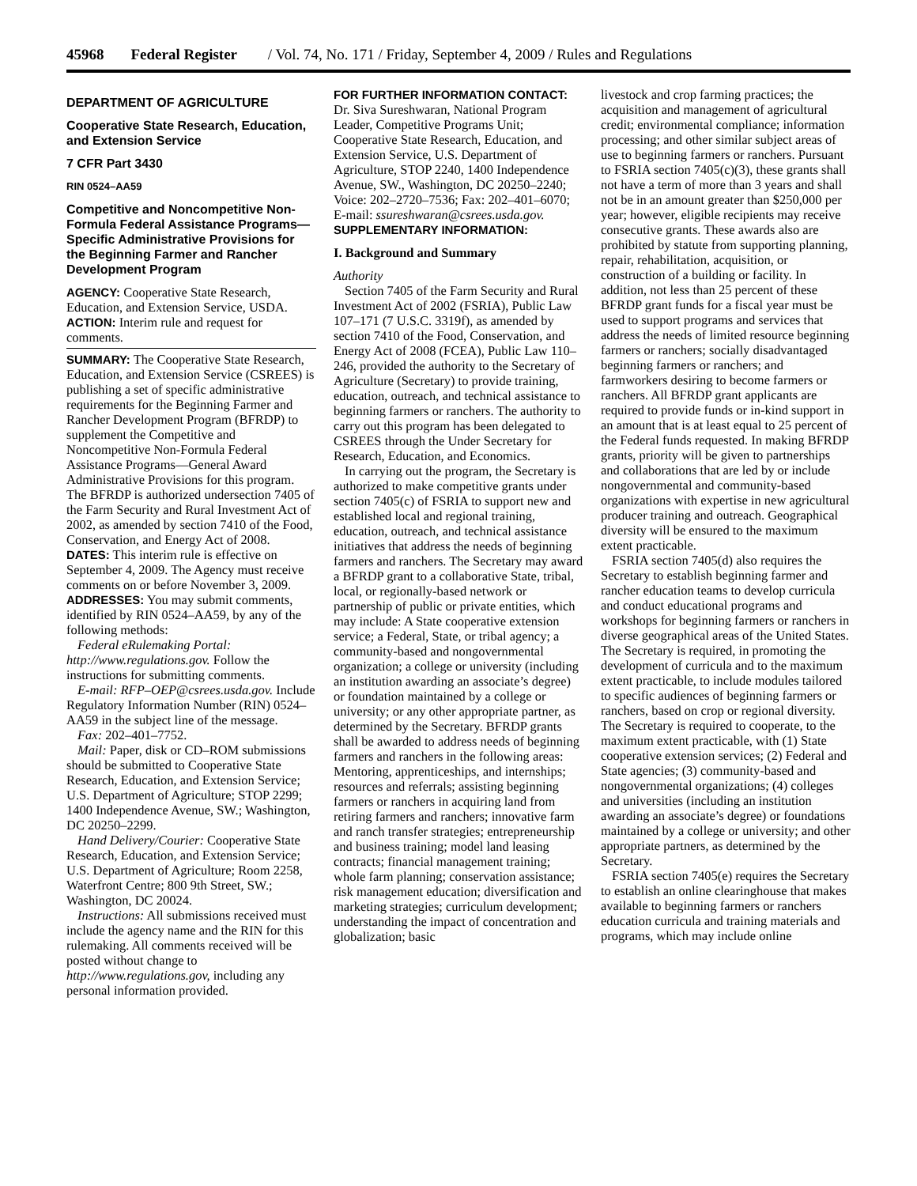45968 Federal Register / Vol. 74, No. 171 / Friday, September 4, 2009 / Rules and Regulations
DEPARTMENT OF AGRICULTURE
Cooperative State Research, Education, and Extension Service
7 CFR Part 3430
RIN 0524–AA59
Competitive and Noncompetitive Non-Formula Federal Assistance Programs—Specific Administrative Provisions for the Beginning Farmer and Rancher Development Program
AGENCY: Cooperative State Research, Education, and Extension Service, USDA.
ACTION: Interim rule and request for comments.
SUMMARY: The Cooperative State Research, Education, and Extension Service (CSREES) is publishing a set of specific administrative requirements for the Beginning Farmer and Rancher Development Program (BFRDP) to supplement the Competitive and Noncompetitive Non-Formula Federal Assistance Programs—General Award Administrative Provisions for this program. The BFRDP is authorized undersection 7405 of the Farm Security and Rural Investment Act of 2002, as amended by section 7410 of the Food, Conservation, and Energy Act of 2008.
DATES: This interim rule is effective on September 4, 2009. The Agency must receive comments on or before November 3, 2009.
ADDRESSES: You may submit comments, identified by RIN 0524–AA59, by any of the following methods:
Federal eRulemaking Portal: http://www.regulations.gov. Follow the instructions for submitting comments.
E-mail: RFP–OEP@csrees.usda.gov. Include Regulatory Information Number (RIN) 0524–AA59 in the subject line of the message.
Fax: 202–401–7752.
Mail: Paper, disk or CD–ROM submissions should be submitted to Cooperative State Research, Education, and Extension Service; U.S. Department of Agriculture; STOP 2299; 1400 Independence Avenue, SW.; Washington, DC 20250–2299.
Hand Delivery/Courier: Cooperative State Research, Education, and Extension Service; U.S. Department of Agriculture; Room 2258, Waterfront Centre; 800 9th Street, SW.; Washington, DC 20024.
Instructions: All submissions received must include the agency name and the RIN for this rulemaking. All comments received will be posted without change to http://www.regulations.gov, including any personal information provided.
FOR FURTHER INFORMATION CONTACT: Dr. Siva Sureshwaran, National Program Leader, Competitive Programs Unit; Cooperative State Research, Education, and Extension Service, U.S. Department of Agriculture, STOP 2240, 1400 Independence Avenue, SW., Washington, DC 20250–2240; Voice: 202–2720–7536; Fax: 202–401–6070; E-mail: ssureshwaran@csrees.usda.gov.
SUPPLEMENTARY INFORMATION:
I. Background and Summary
Authority
Section 7405 of the Farm Security and Rural Investment Act of 2002 (FSRIA), Public Law 107–171 (7 U.S.C. 3319f), as amended by section 7410 of the Food, Conservation, and Energy Act of 2008 (FCEA), Public Law 110–246, provided the authority to the Secretary of Agriculture (Secretary) to provide training, education, outreach, and technical assistance to beginning farmers or ranchers. The authority to carry out this program has been delegated to CSREES through the Under Secretary for Research, Education, and Economics.
In carrying out the program, the Secretary is authorized to make competitive grants under section 7405(c) of FSRIA to support new and established local and regional training, education, outreach, and technical assistance initiatives that address the needs of beginning farmers and ranchers. The Secretary may award a BFRDP grant to a collaborative State, tribal, local, or regionally-based network or partnership of public or private entities, which may include: A State cooperative extension service; a Federal, State, or tribal agency; a community-based and nongovernmental organization; a college or university (including an institution awarding an associate’s degree) or foundation maintained by a college or university; or any other appropriate partner, as determined by the Secretary. BFRDP grants shall be awarded to address needs of beginning farmers and ranchers in the following areas: Mentoring, apprenticeships, and internships; resources and referrals; assisting beginning farmers or ranchers in acquiring land from retiring farmers and ranchers; innovative farm and ranch transfer strategies; entrepreneurship and business training; model land leasing contracts; financial management training; whole farm planning; conservation assistance; risk management education; diversification and marketing strategies; curriculum development; understanding the impact of concentration and globalization; basic
livestock and crop farming practices; the acquisition and management of agricultural credit; environmental compliance; information processing; and other similar subject areas of use to beginning farmers or ranchers. Pursuant to FSRIA section 7405(c)(3), these grants shall not have a term of more than 3 years and shall not be in an amount greater than $250,000 per year; however, eligible recipients may receive consecutive grants. These awards also are prohibited by statute from supporting planning, repair, rehabilitation, acquisition, or construction of a building or facility. In addition, not less than 25 percent of these BFRDP grant funds for a fiscal year must be used to support programs and services that address the needs of limited resource beginning farmers or ranchers; socially disadvantaged beginning farmers or ranchers; and farmworkers desiring to become farmers or ranchers. All BFRDP grant applicants are required to provide funds or in-kind support in an amount that is at least equal to 25 percent of the Federal funds requested. In making BFRDP grants, priority will be given to partnerships and collaborations that are led by or include nongovernmental and community-based organizations with expertise in new agricultural producer training and outreach. Geographical diversity will be ensured to the maximum extent practicable.
FSRIA section 7405(d) also requires the Secretary to establish beginning farmer and rancher education teams to develop curricula and conduct educational programs and workshops for beginning farmers or ranchers in diverse geographical areas of the United States. The Secretary is required, in promoting the development of curricula and to the maximum extent practicable, to include modules tailored to specific audiences of beginning farmers or ranchers, based on crop or regional diversity. The Secretary is required to cooperate, to the maximum extent practicable, with (1) State cooperative extension services; (2) Federal and State agencies; (3) community-based and nongovernmental organizations; (4) colleges and universities (including an institution awarding an associate’s degree) or foundations maintained by a college or university; and other appropriate partners, as determined by the Secretary.
FSRIA section 7405(e) requires the Secretary to establish an online clearinghouse that makes available to beginning farmers or ranchers education curricula and training materials and programs, which may include online